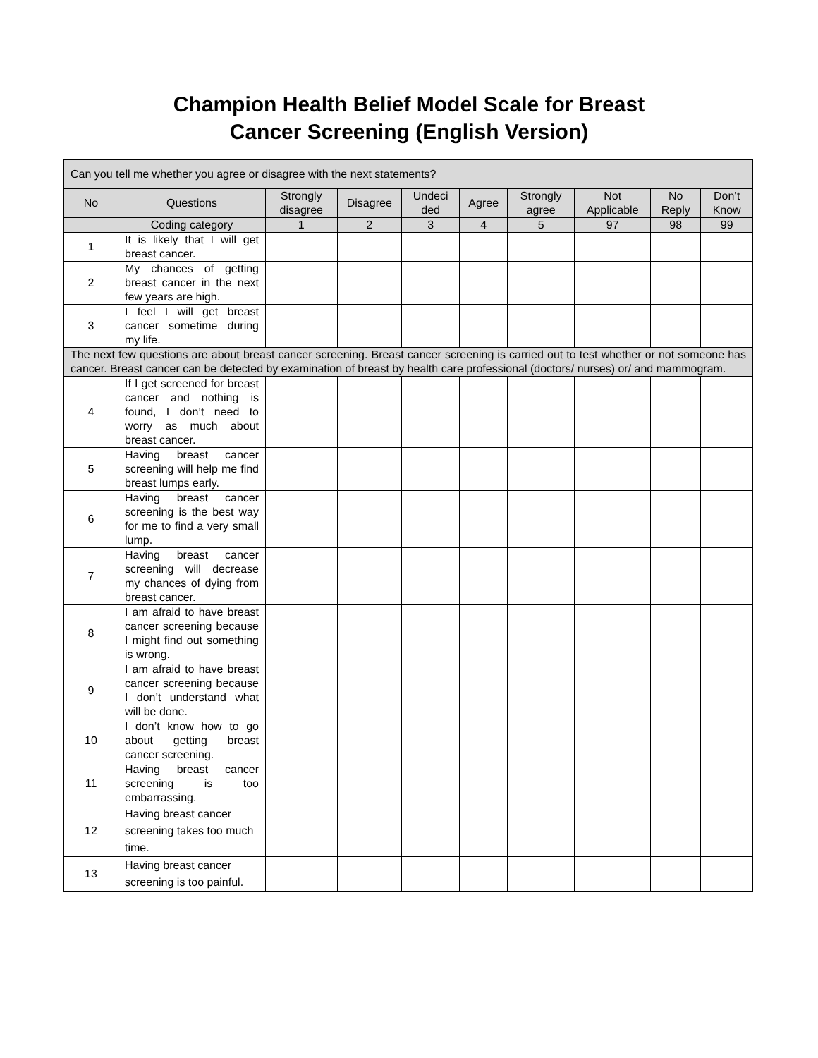Champion Health Belief Model Scale for Breast
Cancer Screening (English Version)
| Can you tell me whether you agree or disagree with the next statements? | | | | | | | | | |
| No | Questions | Strongly disagree | Disagree | Undeci ded | Agree | Strongly agree | Not Applicable | No Reply | Don’t Know |
| | Coding category | 1 | 2 | 3 | 4 | 5 | 97 | 98 | 99 |
| 1 | It is likely that I will get breast cancer. | | | | | | | | |
| 2 | My chances of getting breast cancer in the next few years are high. | | | | | | | | |
| 3 | I feel I will get breast cancer sometime during my life. | | | | | | | | |
| The next few questions are about breast cancer screening. Breast cancer screening is carried out to test whether or not someone has cancer. Breast cancer can be detected by examination of breast by health care professional (doctors/ nurses) or/ and mammogram. | | | | | | | | | |
| 4 | If I get screened for breast cancer and nothing is found, I don’t need to worry as much about breast cancer. | | | | | | | | |
| 5 | Having breast cancer screening will help me find breast lumps early. | | | | | | | | |
| 6 | Having breast cancer screening is the best way for me to find a very small lump. | | | | | | | | |
| 7 | Having breast cancer screening will decrease my chances of dying from breast cancer. | | | | | | | | |
| 8 | I am afraid to have breast cancer screening because I might find out something is wrong. | | | | | | | | |
| 9 | I am afraid to have breast cancer screening because I don’t understand what will be done. | | | | | | | | |
| 10 | I don’t know how to go about getting breast cancer screening. | | | | | | | | |
| 11 | Having breast cancer screening is too embarrassing. | | | | | | | | |
| 12 | Having breast cancer screening takes too much time. | | | | | | | | |
| 13 | Having breast cancer screening is too painful. | | | | | | | | |